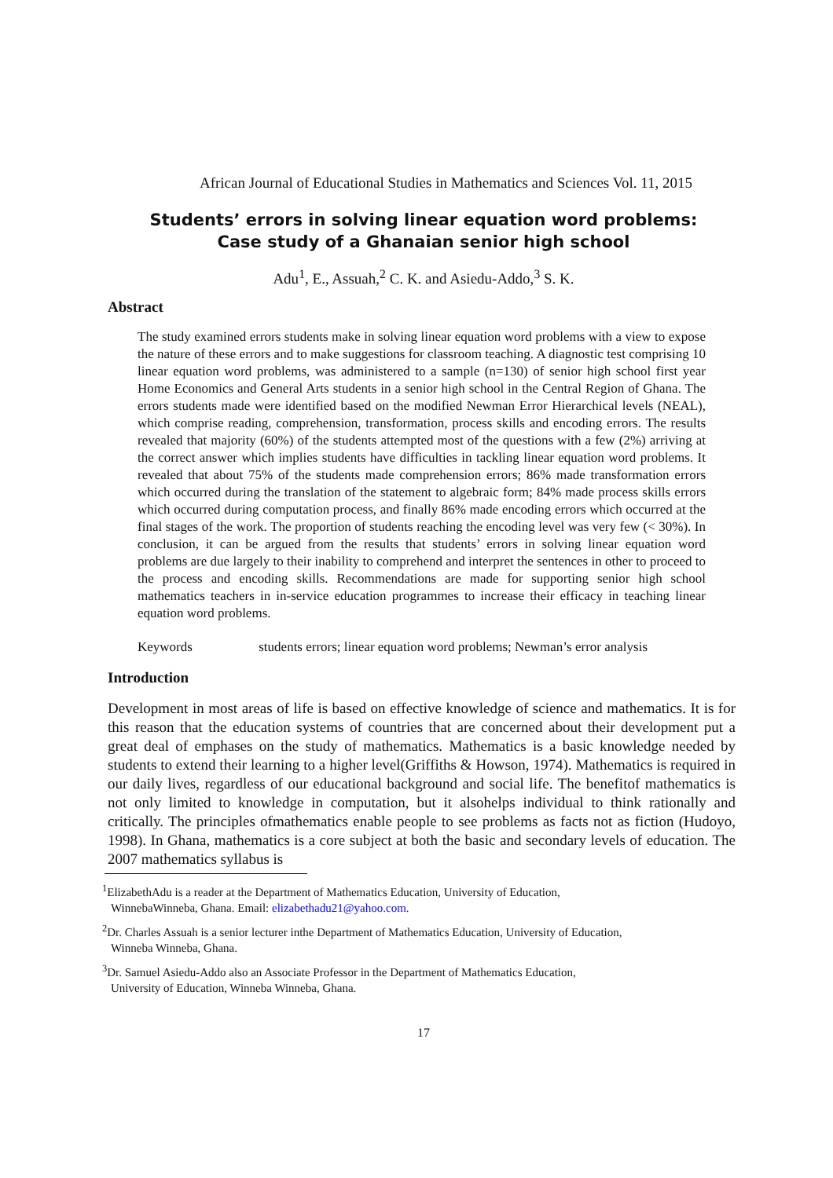African Journal of Educational Studies in Mathematics and Sciences Vol. 11, 2015
Students’ errors in solving linear equation word problems:
Case study of a Ghanaian senior high school
Adu<sup>1</sup>, E., Assuah,<sup>2</sup> C. K. and Asiedu-Addo,<sup>3</sup> S. K.
Abstract
The study examined errors students make in solving linear equation word problems with a view to expose the nature of these errors and to make suggestions for classroom teaching. A diagnostic test comprising 10 linear equation word problems, was administered to a sample (n=130) of senior high school first year Home Economics and General Arts students in a senior high school in the Central Region of Ghana. The errors students made were identified based on the modified Newman Error Hierarchical levels (NEAL), which comprise reading, comprehension, transformation, process skills and encoding errors. The results revealed that majority (60%) of the students attempted most of the questions with a few (2%) arriving at the correct answer which implies students have difficulties in tackling linear equation word problems. It revealed that about 75% of the students made comprehension errors; 86% made transformation errors which occurred during the translation of the statement to algebraic form; 84% made process skills errors which occurred during computation process, and finally 86% made encoding errors which occurred at the final stages of the work. The proportion of students reaching the encoding level was very few (< 30%). In conclusion, it can be argued from the results that students’ errors in solving linear equation word problems are due largely to their inability to comprehend and interpret the sentences in other to proceed to the process and encoding skills. Recommendations are made for supporting senior high school mathematics teachers in in-service education programmes to increase their efficacy in teaching linear equation word problems.
Keywords students errors; linear equation word problems; Newman’s error analysis
Introduction
Development in most areas of life is based on effective knowledge of science and mathematics. It is for this reason that the education systems of countries that are concerned about their development put a great deal of emphases on the study of mathematics. Mathematics is a basic knowledge needed by students to extend their learning to a higher level(Griffiths & Howson, 1974). Mathematics is required in our daily lives, regardless of our educational background and social life. The benefitof mathematics is not only limited to knowledge in computation, but it alsohelps individual to think rationally and critically. The principles ofmathematics enable people to see problems as facts not as fiction (Hudoyo, 1998). In Ghana, mathematics is a core subject at both the basic and secondary levels of education. The 2007 mathematics syllabus is
<sup>1</sup> ElizabethAdu is a reader at the Department of Mathematics Education, University of Education,
WinnebaWinneba, Ghana. Email: elizabethadu21@yahoo.com.
<sup>2</sup> Dr. Charles Assuah is a senior lecturer inthe Department of Mathematics Education, University of Education,
Winneba Winneba, Ghana.
<sup>3</sup> Dr. Samuel Asiedu-Addo also an Associate Professor in the Department of Mathematics Education,
University of Education, Winneba Winneba, Ghana.
17